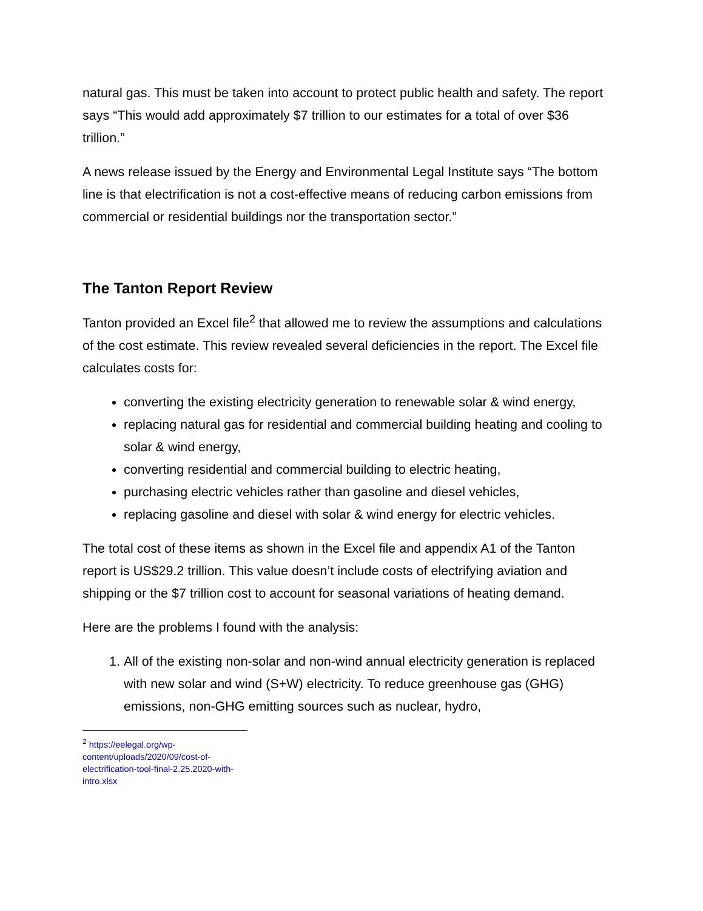natural gas. This must be taken into account to protect public health and safety. The report says “This would add approximately $7 trillion to our estimates for a total of over $36 trillion.”
A news release issued by the Energy and Environmental Legal Institute says “The bottom line is that electrification is not a cost-effective means of reducing carbon emissions from commercial or residential buildings nor the transportation sector.”
The Tanton Report Review
Tanton provided an Excel file<sup>2</sup> that allowed me to review the assumptions and calculations of the cost estimate. This review revealed several deficiencies in the report. The Excel file calculates costs for:
converting the existing electricity generation to renewable solar & wind energy,
replacing natural gas for residential and commercial building heating and cooling to solar & wind energy,
converting residential and commercial building to electric heating,
purchasing electric vehicles rather than gasoline and diesel vehicles,
replacing gasoline and diesel with solar & wind energy for electric vehicles.
The total cost of these items as shown in the Excel file and appendix A1 of the Tanton report is US$29.2 trillion. This value doesn’t include costs of electrifying aviation and shipping or the $7 trillion cost to account for seasonal variations of heating demand.
Here are the problems I found with the analysis:
1. All of the existing non-solar and non-wind annual electricity generation is replaced with new solar and wind (S+W) electricity. To reduce greenhouse gas (GHG) emissions, non-GHG emitting sources such as nuclear, hydro,
<sup>2</sup> https://eelegal.org/wp-content/uploads/2020/09/cost-of-electrification-tool-final-2.25.2020-with-intro.xlsx